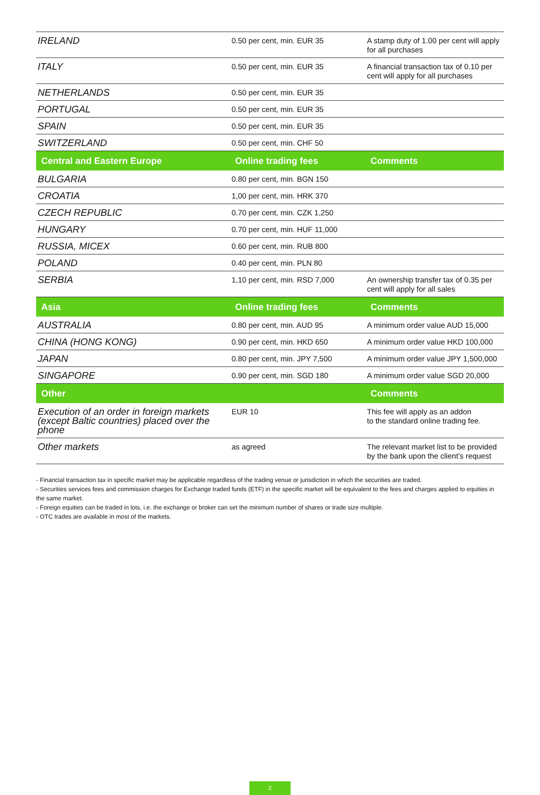| IRELAND | 0.50 per cent, min. EUR 35 | A stamp duty of 1.00 per cent will apply for all purchases |
| ITALY | 0.50 per cent, min. EUR 35 | A financial transaction tax of 0.10 per cent will apply for all purchases |
| NETHERLANDS | 0.50 per cent, min. EUR 35 | |
| PORTUGAL | 0.50 per cent, min. EUR 35 | |
| SPAIN | 0.50 per cent, min. EUR 35 | |
| SWITZERLAND | 0.50 per cent, min. CHF 50 | |
| Central and Eastern Europe | Online trading fees | Comments |
| BULGARIA | 0.80 per cent, min. BGN 150 | |
| CROATIA | 1,00 per cent, min. HRK 370 | |
| CZECH REPUBLIC | 0.70 per cent, min. CZK 1,250 | |
| HUNGARY | 0.70 per cent, min. HUF 11,000 | |
| RUSSIA, MICEX | 0.60 per cent, min. RUB 800 | |
| POLAND | 0.40 per cent, min. PLN 80 | |
| SERBIA | 1,10 per cent, min. RSD 7,000 | An ownership transfer tax of 0.35 per cent will apply for all sales |
| Asia | Online trading fees | Comments |
| AUSTRALIA | 0.80 per cent, min. AUD 95 | A minimum order value AUD 15,000 |
| CHINA (HONG KONG) | 0.90 per cent, min. HKD 650 | A minimum order value HKD 100,000 |
| JAPAN | 0.80 per cent, min. JPY 7,500 | A minimum order value JPY 1,500,000 |
| SINGAPORE | 0.90 per cent, min. SGD 180 | A minimum order value SGD 20,000 |
| Other | | Comments |
| Execution of an order in foreign markets (except Baltic countries) placed over the phone | EUR 10 | This fee will apply as an addon to the standard online trading fee. |
| Other markets | as agreed | The relevant market list to be provided by the bank upon the client’s request |
- Financial transaction tax in specific market may be applicable regardless of the trading venue or jurisdiction in which the securities are traded.
- Securities services fees and commission charges for Exchange traded funds (ETF) in the specific market will be equivalent to the fees and charges applied to equities in the same market.
- Foreign equities can be traded in lots, i.e. the exchange or broker can set the minimum number of shares or trade size multiple.
- OTC trades are available in most of the markets.
2